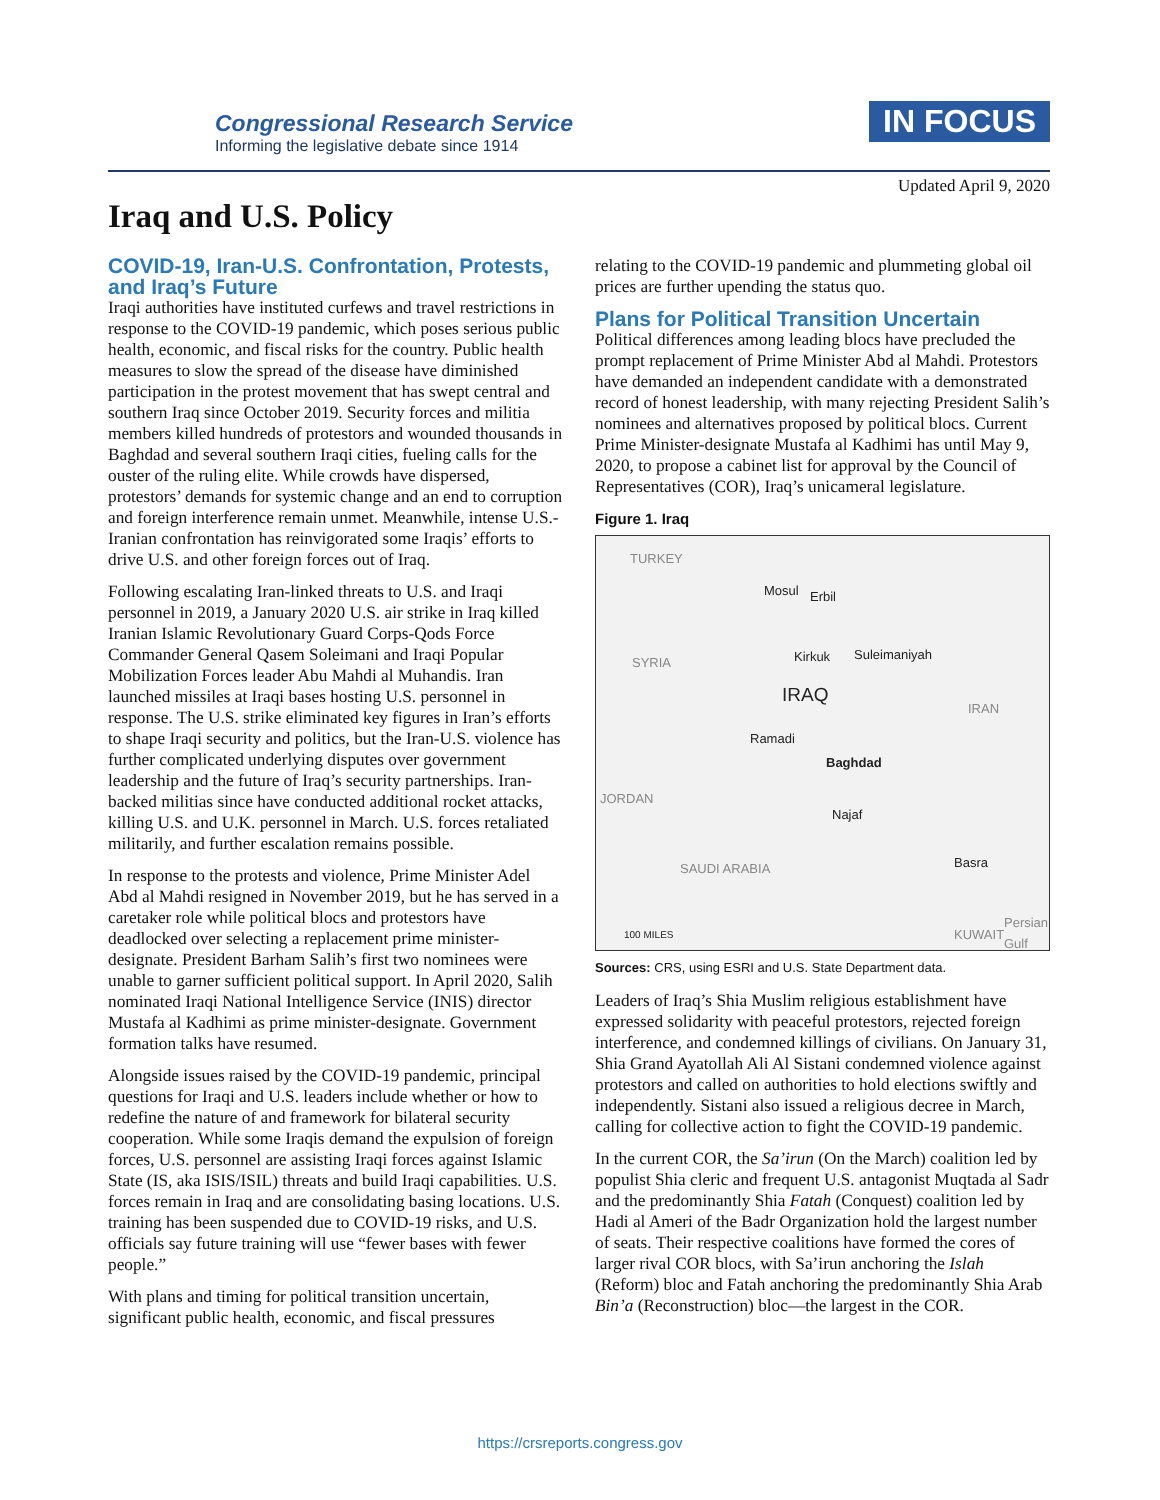Congressional Research Service
Informing the legislative debate since 1914
IN FOCUS
Updated April 9, 2020
Iraq and U.S. Policy
COVID-19, Iran-U.S. Confrontation, Protests, and Iraq’s Future
Iraqi authorities have instituted curfews and travel restrictions in response to the COVID-19 pandemic, which poses serious public health, economic, and fiscal risks for the country. Public health measures to slow the spread of the disease have diminished participation in the protest movement that has swept central and southern Iraq since October 2019. Security forces and militia members killed hundreds of protestors and wounded thousands in Baghdad and several southern Iraqi cities, fueling calls for the ouster of the ruling elite. While crowds have dispersed, protestors’ demands for systemic change and an end to corruption and foreign interference remain unmet. Meanwhile, intense U.S.-Iranian confrontation has reinvigorated some Iraqis’ efforts to drive U.S. and other foreign forces out of Iraq.
Following escalating Iran-linked threats to U.S. and Iraqi personnel in 2019, a January 2020 U.S. air strike in Iraq killed Iranian Islamic Revolutionary Guard Corps-Qods Force Commander General Qasem Soleimani and Iraqi Popular Mobilization Forces leader Abu Mahdi al Muhandis. Iran launched missiles at Iraqi bases hosting U.S. personnel in response. The U.S. strike eliminated key figures in Iran’s efforts to shape Iraqi security and politics, but the Iran-U.S. violence has further complicated underlying disputes over government leadership and the future of Iraq’s security partnerships. Iran-backed militias since have conducted additional rocket attacks, killing U.S. and U.K. personnel in March. U.S. forces retaliated militarily, and further escalation remains possible.
In response to the protests and violence, Prime Minister Adel Abd al Mahdi resigned in November 2019, but he has served in a caretaker role while political blocs and protestors have deadlocked over selecting a replacement prime minister-designate. President Barham Salih’s first two nominees were unable to garner sufficient political support. In April 2020, Salih nominated Iraqi National Intelligence Service (INIS) director Mustafa al Kadhimi as prime minister-designate. Government formation talks have resumed.
Alongside issues raised by the COVID-19 pandemic, principal questions for Iraqi and U.S. leaders include whether or how to redefine the nature of and framework for bilateral security cooperation. While some Iraqis demand the expulsion of foreign forces, U.S. personnel are assisting Iraqi forces against Islamic State (IS, aka ISIS/ISIL) threats and build Iraqi capabilities. U.S. forces remain in Iraq and are consolidating basing locations. U.S. training has been suspended due to COVID-19 risks, and U.S. officials say future training will use “fewer bases with fewer people.”
With plans and timing for political transition uncertain, significant public health, economic, and fiscal pressures
relating to the COVID-19 pandemic and plummeting global oil prices are further upending the status quo.
Plans for Political Transition Uncertain
Political differences among leading blocs have precluded the prompt replacement of Prime Minister Abd al Mahdi. Protestors have demanded an independent candidate with a demonstrated record of honest leadership, with many rejecting President Salih’s nominees and alternatives proposed by political blocs. Current Prime Minister-designate Mustafa al Kadhimi has until May 9, 2020, to propose a cabinet list for approval by the Council of Representatives (COR), Iraq’s unicameral legislature.
Figure 1. Iraq
TURKEY
SYRIA
IRAN
JORDAN
SAUDI ARABIA
KUWAIT
Persian Gulf
Mosul Erbil
Kirkuk Suleimaniyah
IRAQ
Ramadi
Baghdad
Najaf
Basra
100 MILES
Sources: CRS, using ESRI and U.S. State Department data.
Leaders of Iraq’s Shia Muslim religious establishment have expressed solidarity with peaceful protestors, rejected foreign interference, and condemned killings of civilians. On January 31, Shia Grand Ayatollah Ali Al Sistani condemned violence against protestors and called on authorities to hold elections swiftly and independently. Sistani also issued a religious decree in March, calling for collective action to fight the COVID-19 pandemic.
In the current COR, the Sa’irun (On the March) coalition led by populist Shia cleric and frequent U.S. antagonist Muqtada al Sadr and the predominantly Shia Fatah (Conquest) coalition led by Hadi al Ameri of the Badr Organization hold the largest number of seats. Their respective coalitions have formed the cores of larger rival COR blocs, with Sa’irun anchoring the Islah (Reform) bloc and Fatah anchoring the predominantly Shia Arab Bin’a (Reconstruction) bloc—the largest in the COR.
https://crsreports.congress.gov